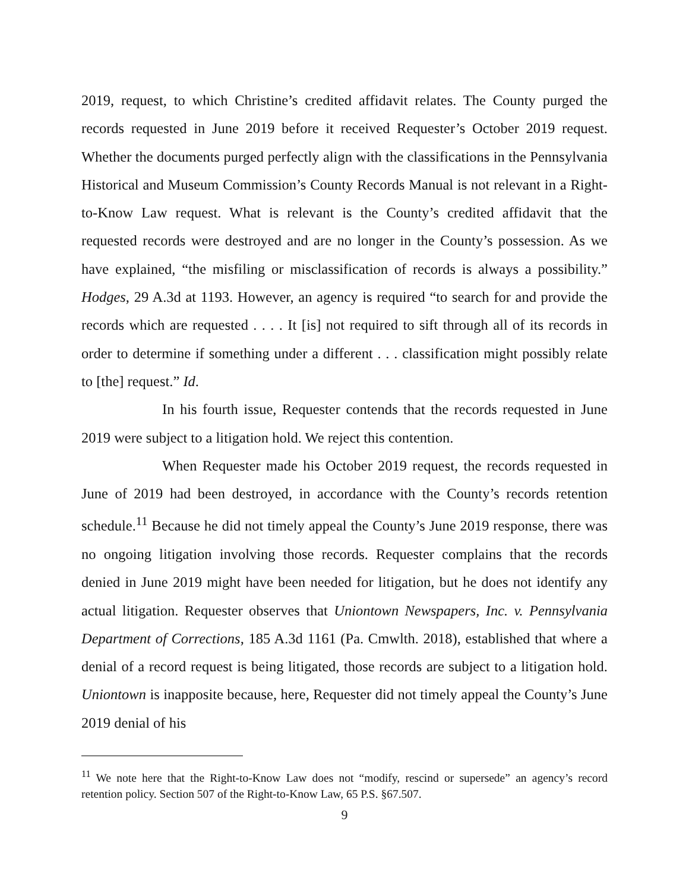2019, request, to which Christine’s credited affidavit relates. The County purged the records requested in June 2019 before it received Requester’s October 2019 request. Whether the documents purged perfectly align with the classifications in the Pennsylvania Historical and Museum Commission’s County Records Manual is not relevant in a Right-to-Know Law request. What is relevant is the County’s credited affidavit that the requested records were destroyed and are no longer in the County’s possession. As we have explained, “the misfiling or misclassification of records is always a possibility.” Hodges, 29 A.3d at 1193. However, an agency is required “to search for and provide the records which are requested . . . . It [is] not required to sift through all of its records in order to determine if something under a different . . . classification might possibly relate to [the] request.” Id.
In his fourth issue, Requester contends that the records requested in June 2019 were subject to a litigation hold. We reject this contention.
When Requester made his October 2019 request, the records requested in June of 2019 had been destroyed, in accordance with the County’s records retention schedule.<sup>11</sup> Because he did not timely appeal the County’s June 2019 response, there was no ongoing litigation involving those records. Requester complains that the records denied in June 2019 might have been needed for litigation, but he does not identify any actual litigation. Requester observes that Uniontown Newspapers, Inc. v. Pennsylvania Department of Corrections, 185 A.3d 1161 (Pa. Cmwlth. 2018), established that where a denial of a record request is being litigated, those records are subject to a litigation hold. Uniontown is inapposite because, here, Requester did not timely appeal the County’s June 2019 denial of his
<sup>11</sup> We note here that the Right-to-Know Law does not “modify, rescind or supersede” an agency’s record retention policy. Section 507 of the Right-to-Know Law, 65 P.S. §67.507.
9